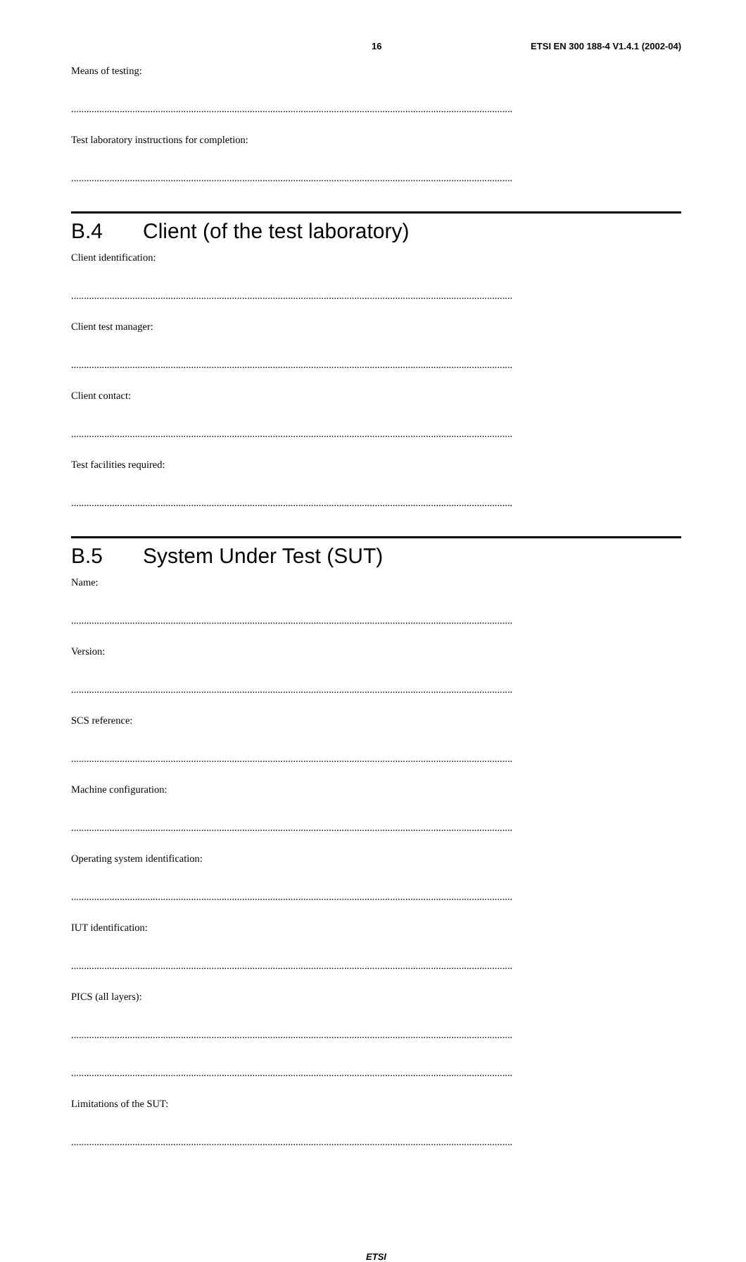16 ETSI EN 300 188-4 V1.4.1 (2002-04)
Means of testing:
.............................................................................................................................................................................
Test laboratory instructions for completion:
.............................................................................................................................................................................
B.4 Client (of the test laboratory)
Client identification:
.............................................................................................................................................................................
Client test manager:
.............................................................................................................................................................................
Client contact:
.............................................................................................................................................................................
Test facilities required:
.............................................................................................................................................................................
B.5 System Under Test (SUT)
Name:
.............................................................................................................................................................................
Version:
.............................................................................................................................................................................
SCS reference:
.............................................................................................................................................................................
Machine configuration:
.............................................................................................................................................................................
Operating system identification:
.............................................................................................................................................................................
IUT identification:
.............................................................................................................................................................................
PICS (all layers):
.............................................................................................................................................................................
.............................................................................................................................................................................
Limitations of the SUT:
.............................................................................................................................................................................
ETSI